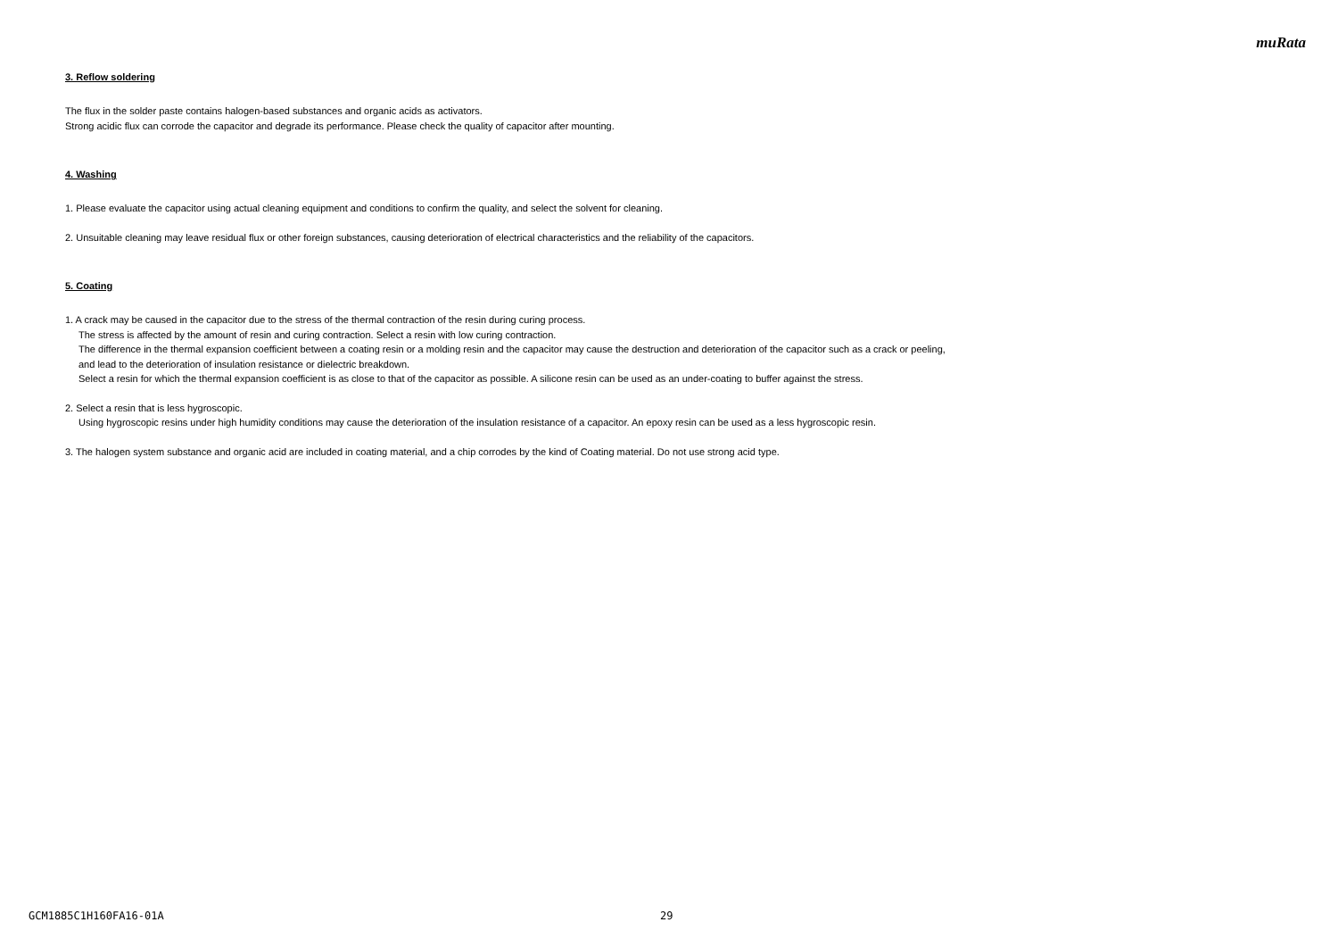muRata
3. Reflow soldering
The flux in the solder paste contains halogen-based substances and organic acids as activators.
Strong acidic flux can corrode the capacitor and degrade its performance. Please check the quality of capacitor after mounting.
4. Washing
1. Please evaluate the capacitor using actual cleaning equipment and conditions to confirm the quality, and select the solvent for cleaning.
2. Unsuitable cleaning may leave residual flux or other foreign substances, causing deterioration of electrical characteristics and the reliability of the capacitors.
5. Coating
1. A crack may be caused in the capacitor due to the stress of the thermal contraction of the resin during curing process.
The stress is affected by the amount of resin and curing contraction. Select a resin with low curing contraction.
The difference in the thermal expansion coefficient between a coating resin or a molding resin and the capacitor may cause the destruction and deterioration of the capacitor such as a crack or peeling,
and lead to the deterioration of insulation resistance or dielectric breakdown.
Select a resin for which the thermal expansion coefficient is as close to that of the capacitor as possible. A silicone resin can be used as an under-coating to buffer against the stress.
2. Select a resin that is less hygroscopic.
Using hygroscopic resins under high humidity conditions may cause the deterioration of the insulation resistance of a capacitor. An epoxy resin can be used as a less hygroscopic resin.
3. The halogen system substance and organic acid are included in coating material, and a chip corrodes by the kind of Coating material. Do not use strong acid type.
GCM1885C1H160FA16-01A 29